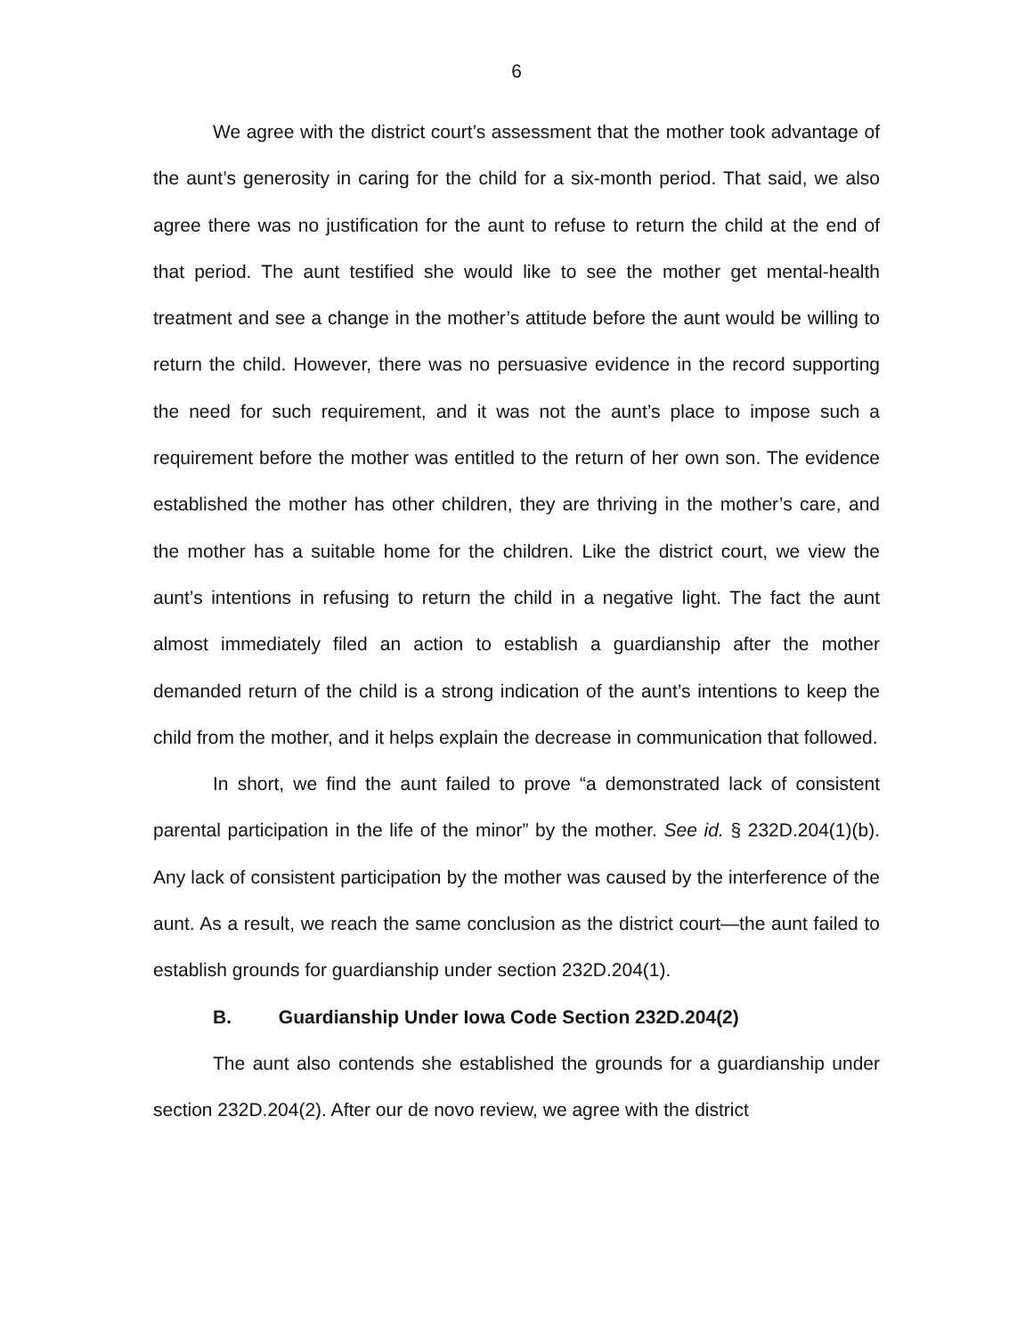6
We agree with the district court’s assessment that the mother took advantage of the aunt’s generosity in caring for the child for a six-month period. That said, we also agree there was no justification for the aunt to refuse to return the child at the end of that period. The aunt testified she would like to see the mother get mental-health treatment and see a change in the mother’s attitude before the aunt would be willing to return the child. However, there was no persuasive evidence in the record supporting the need for such requirement, and it was not the aunt’s place to impose such a requirement before the mother was entitled to the return of her own son. The evidence established the mother has other children, they are thriving in the mother’s care, and the mother has a suitable home for the children. Like the district court, we view the aunt’s intentions in refusing to return the child in a negative light. The fact the aunt almost immediately filed an action to establish a guardianship after the mother demanded return of the child is a strong indication of the aunt’s intentions to keep the child from the mother, and it helps explain the decrease in communication that followed.
In short, we find the aunt failed to prove “a demonstrated lack of consistent parental participation in the life of the minor” by the mother. See id. § 232D.204(1)(b). Any lack of consistent participation by the mother was caused by the interference of the aunt. As a result, we reach the same conclusion as the district court—the aunt failed to establish grounds for guardianship under section 232D.204(1).
B. Guardianship Under Iowa Code Section 232D.204(2)
The aunt also contends she established the grounds for a guardianship under section 232D.204(2). After our de novo review, we agree with the district